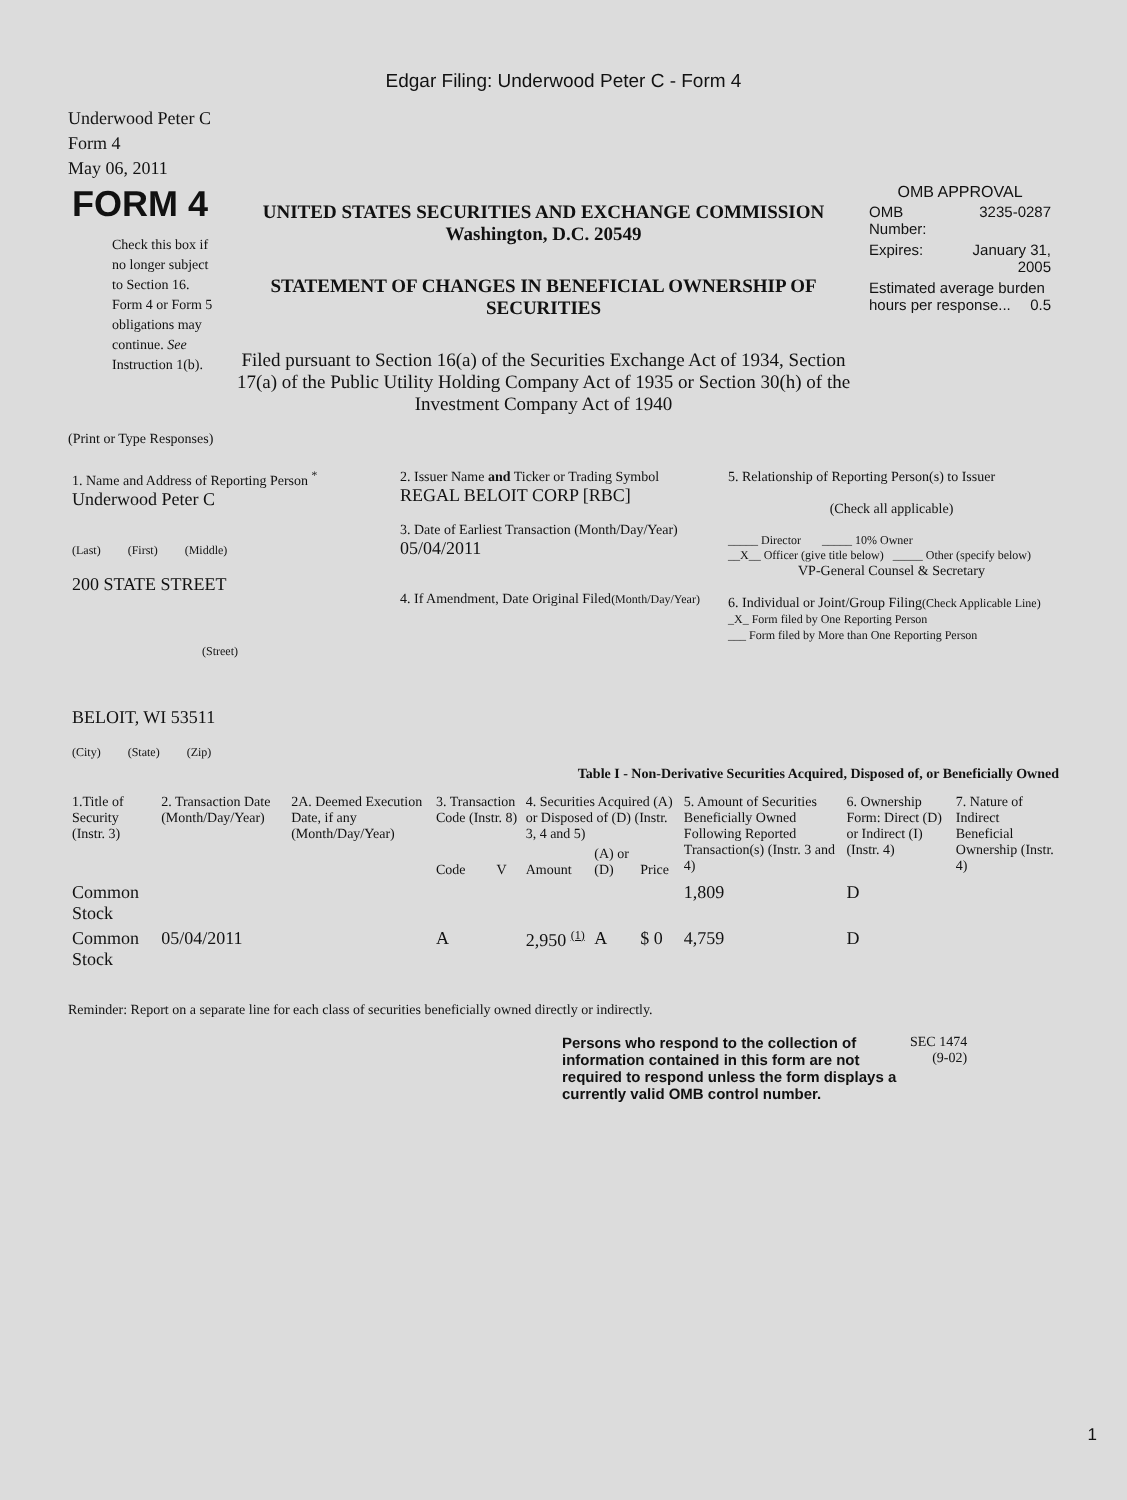Edgar Filing: Underwood Peter C - Form 4
Underwood Peter C
Form 4
May 06, 2011
| FORM 4 Check this box if no longer subject to Section 16. Form 4 or Form 5 obligations may continue. See Instruction 1(b). | UNITED STATES SECURITIES AND EXCHANGE COMMISSION Washington, D.C. 20549 STATEMENT OF CHANGES IN BENEFICIAL OWNERSHIP OF SECURITIES Filed pursuant to Section 16(a) of the Securities Exchange Act of 1934, Section 17(a) of the Public Utility Holding Company Act of 1935 or Section 30(h) of the Investment Company Act of 1940 | OMB APPROVAL / OMB Number: / 3235-0287 / / Expires: / January 31, 2005 / / Estimated average burden hours per response... 0.5 / / |
(Print or Type Responses)
| 1. Name and Address of Reporting Person <sup>*</sup> Underwood Peter C (Last) (First) (Middle) 200 STATE STREET (Street) BELOIT, WI 53511 (City) (State) (Zip) | 2. Issuer Name and Ticker or Trading Symbol REGAL BELOIT CORP [RBC] 3. Date of Earliest Transaction (Month/Day/Year) 05/04/2011 4. If Amendment, Date Original Filed (Month/Day/Year) | 5. Relationship of Reporting Person(s) to Issuer (Check all applicable) _____ Director _____ 10% Owner __X__ Officer (give title below) _____ Other (specify below) VP-General Counsel & Secretary 6. Individual or Joint/Group Filing (Check Applicable Line) _X_ Form filed by One Reporting Person ___ Form filed by More than One Reporting Person |
Table I - Non-Derivative Securities Acquired, Disposed of, or Beneficially Owned
| 1.Title of Security (Instr. 3) | 2. Transaction Date (Month/Day/Year) | 2A. Deemed Execution Date, if any (Month/Day/Year) | 3. Transaction Code (Instr. 8) | | 4. Securities Acquired (A) or Disposed of (D) (Instr. 3, 4 and 5) | | | 5. Amount of Securities Beneficially Owned Following Reported Transaction(s) (Instr. 3 and 4) | 6. Ownership Form: Direct (D) or Indirect (I) (Instr. 4) | 7. Nature of Indirect Beneficial Ownership (Instr. 4) |
| --- | --- | --- | --- | --- | --- | --- | --- | --- | --- | --- |
| | | | Code | V | Amount | (A) or (D) | Price | | | |
| Common Stock | | | | | | | | 1,809 | D | |
| Common Stock | 05/04/2011 | | A | | 2,950 <sup>(1)</sup> | A | $ 0 | 4,759 | D | |
Reminder: Report on a separate line for each class of securities beneficially owned directly or indirectly.
| Persons who respond to the collection of information contained in this form are not required to respond unless the form displays a currently valid OMB control number. | SEC 1474 (9-02) |
1